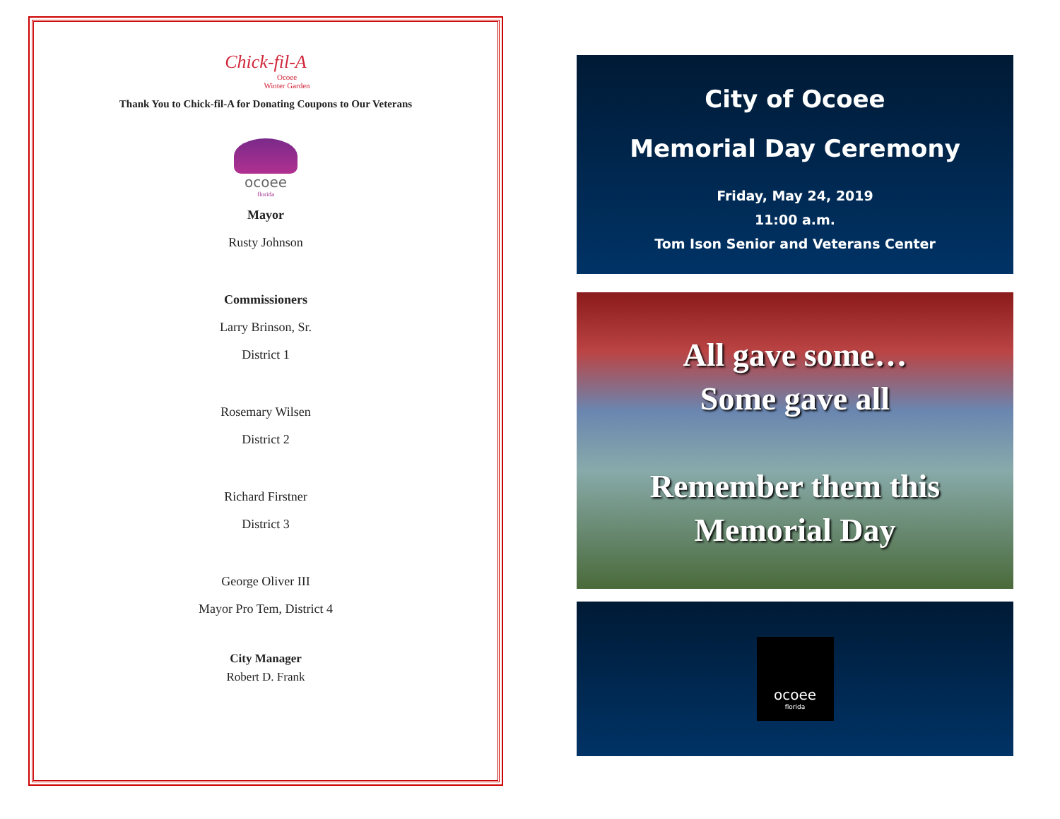Chick-fil-A
Ocoee
Winter Garden
Thank You to Chick-fil-A for Donating Coupons to Our Veterans
ocoee
florida
Mayor
Rusty Johnson
Commissioners
Larry Brinson, Sr.
District 1
Rosemary Wilsen
District 2
Richard Firstner
District 3
George Oliver III
Mayor Pro Tem, District 4
City Manager
Robert D. Frank
City of Ocoee
Memorial Day Ceremony
Friday, May 24, 2019
11:00 a.m.
Tom Ison Senior and Veterans Center
All gave some…
Some gave all
Remember them this
Memorial Day
ocoee
florida